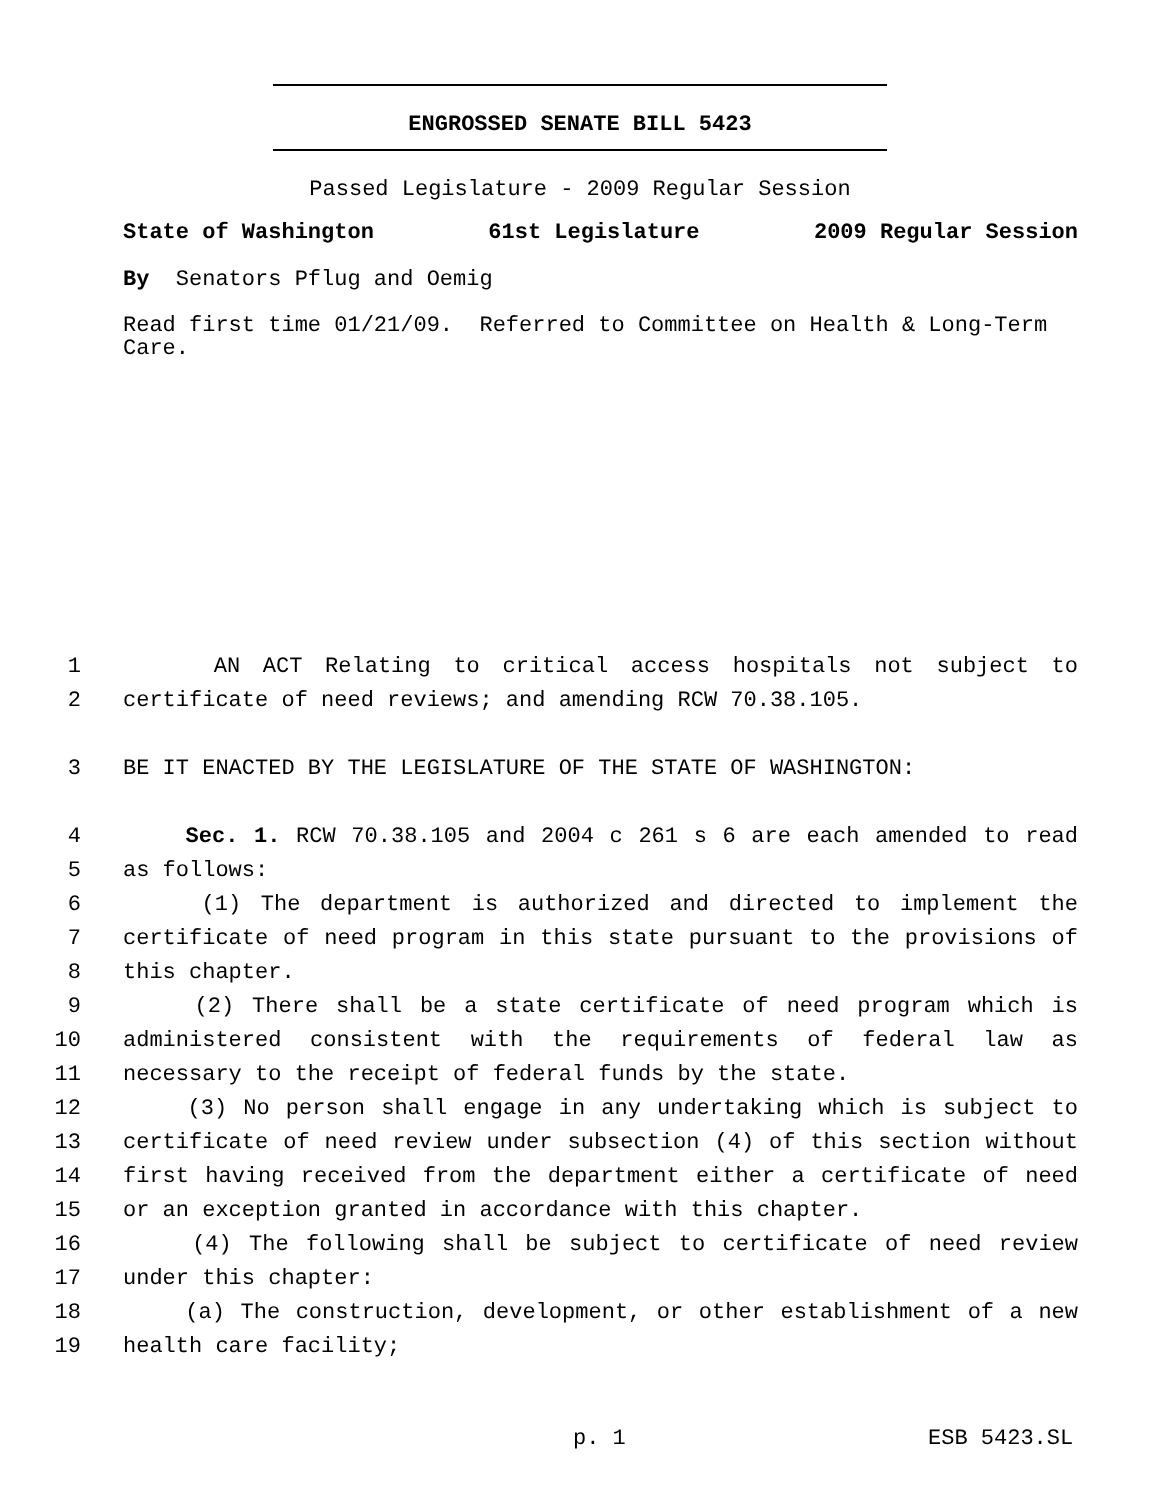ENGROSSED SENATE BILL 5423
Passed Legislature - 2009 Regular Session
State of Washington 61st Legislature 2009 Regular Session
By Senators Pflug and Oemig
Read first time 01/21/09. Referred to Committee on Health & Long-Term Care.
1 AN ACT Relating to critical access hospitals not subject to
2 certificate of need reviews; and amending RCW 70.38.105.
3 BE IT ENACTED BY THE LEGISLATURE OF THE STATE OF WASHINGTON:
4 Sec. 1. RCW 70.38.105 and 2004 c 261 s 6 are each amended to read
5 as follows:
6 (1) The department is authorized and directed to implement the
7 certificate of need program in this state pursuant to the provisions of
8 this chapter.
9 (2) There shall be a state certificate of need program which is
10 administered consistent with the requirements of federal law as
11 necessary to the receipt of federal funds by the state.
12 (3) No person shall engage in any undertaking which is subject to
13 certificate of need review under subsection (4) of this section without
14 first having received from the department either a certificate of need
15 or an exception granted in accordance with this chapter.
16 (4) The following shall be subject to certificate of need review
17 under this chapter:
18 (a) The construction, development, or other establishment of a new
19 health care facility;
p. 1 ESB 5423.SL